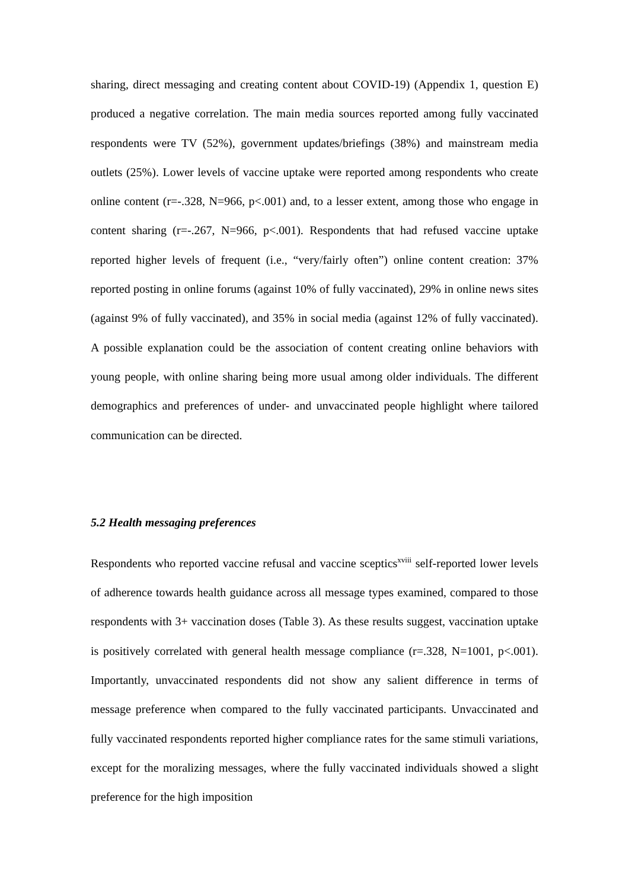sharing, direct messaging and creating content about COVID-19) (Appendix 1, question E) produced a negative correlation. The main media sources reported among fully vaccinated respondents were TV (52%), government updates/briefings (38%) and mainstream media outlets (25%). Lower levels of vaccine uptake were reported among respondents who create online content (r=-.328, N=966, p<.001) and, to a lesser extent, among those who engage in content sharing (r=-.267, N=966, p<.001). Respondents that had refused vaccine uptake reported higher levels of frequent (i.e., “very/fairly often”) online content creation: 37% reported posting in online forums (against 10% of fully vaccinated), 29% in online news sites (against 9% of fully vaccinated), and 35% in social media (against 12% of fully vaccinated). A possible explanation could be the association of content creating online behaviors with young people, with online sharing being more usual among older individuals. The different demographics and preferences of under- and unvaccinated people highlight where tailored communication can be directed.
5.2 Health messaging preferences
Respondents who reported vaccine refusal and vaccine sceptics<sup>xviii</sup> self-reported lower levels of adherence towards health guidance across all message types examined, compared to those respondents with 3+ vaccination doses (Table 3). As these results suggest, vaccination uptake is positively correlated with general health message compliance (r=.328, N=1001, p<.001). Importantly, unvaccinated respondents did not show any salient difference in terms of message preference when compared to the fully vaccinated participants. Unvaccinated and fully vaccinated respondents reported higher compliance rates for the same stimuli variations, except for the moralizing messages, where the fully vaccinated individuals showed a slight preference for the high imposition